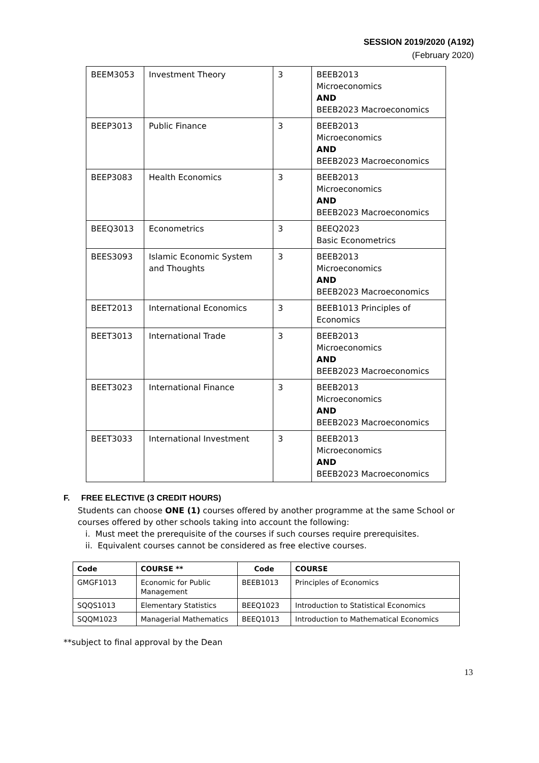SESSION 2019/2020 (A192)
(February 2020)
| BEEM3053 | Investment Theory | 3 | BEEB2013 Microeconomics AND BEEB2023 Macroeconomics |
| BEEP3013 | Public Finance | 3 | BEEB2013 Microeconomics AND BEEB2023 Macroeconomics |
| BEEP3083 | Health Economics | 3 | BEEB2013 Microeconomics AND BEEB2023 Macroeconomics |
| BEEQ3013 | Econometrics | 3 | BEEQ2023 Basic Econometrics |
| BEES3093 | Islamic Economic System and Thoughts | 3 | BEEB2013 Microeconomics AND BEEB2023 Macroeconomics |
| BEET2013 | International Economics | 3 | BEEB1013 Principles of Economics |
| BEET3013 | International Trade | 3 | BEEB2013 Microeconomics AND BEEB2023 Macroeconomics |
| BEET3023 | International Finance | 3 | BEEB2013 Microeconomics AND BEEB2023 Macroeconomics |
| BEET3033 | International Investment | 3 | BEEB2013 Microeconomics AND BEEB2023 Macroeconomics |
F. FREE ELECTIVE (3 CREDIT HOURS)
Students can choose ONE (1) courses offered by another programme at the same School or courses offered by other schools taking into account the following:
i. Must meet the prerequisite of the courses if such courses require prerequisites.
ii. Equivalent courses cannot be considered as free elective courses.
| Code | COURSE ** | Code | COURSE |
| --- | --- | --- | --- |
| GMGF1013 | Economic for Public Management | BEEB1013 | Principles of Economics |
| SQQS1013 | Elementary Statistics | BEEQ1023 | Introduction to Statistical Economics |
| SQQM1023 | Managerial Mathematics | BEEQ1013 | Introduction to Mathematical Economics |
**subject to final approval by the Dean
13